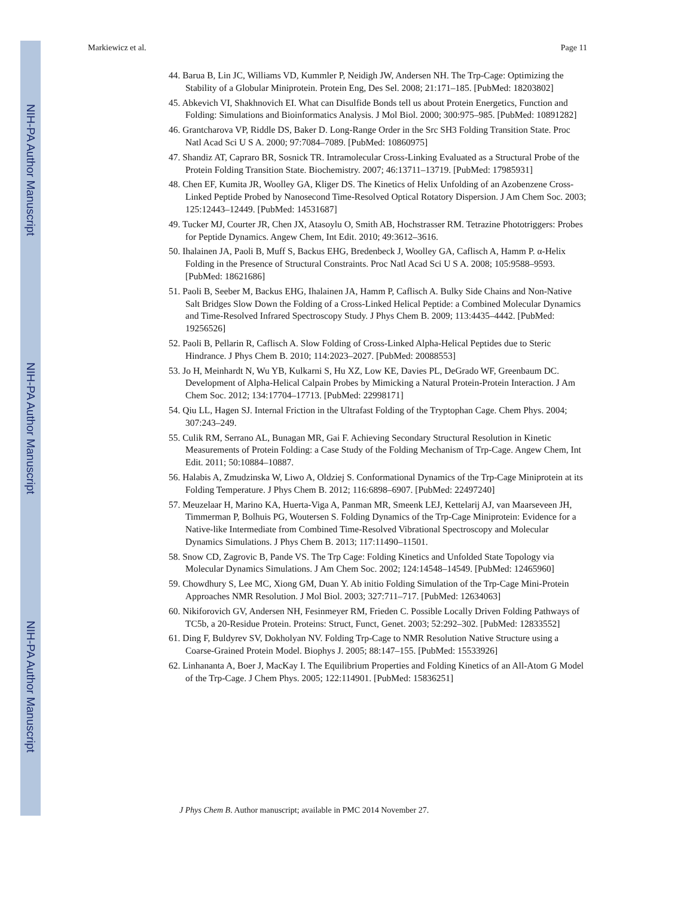NIH-PA Author Manuscript
NIH-PA Author Manuscript
NIH-PA Author Manuscript
Markiewicz et al. Page 11
44. Barua B, Lin JC, Williams VD, Kummler P, Neidigh JW, Andersen NH. The Trp-Cage: Optimizing the Stability of a Globular Miniprotein. Protein Eng, Des Sel. 2008; 21:171–185. [PubMed: 18203802]
45. Abkevich VI, Shakhnovich EI. What can Disulfide Bonds tell us about Protein Energetics, Function and Folding: Simulations and Bioinformatics Analysis. J Mol Biol. 2000; 300:975–985. [PubMed: 10891282]
46. Grantcharova VP, Riddle DS, Baker D. Long-Range Order in the Src SH3 Folding Transition State. Proc Natl Acad Sci U S A. 2000; 97:7084–7089. [PubMed: 10860975]
47. Shandiz AT, Capraro BR, Sosnick TR. Intramolecular Cross-Linking Evaluated as a Structural Probe of the Protein Folding Transition State. Biochemistry. 2007; 46:13711–13719. [PubMed: 17985931]
48. Chen EF, Kumita JR, Woolley GA, Kliger DS. The Kinetics of Helix Unfolding of an Azobenzene Cross-Linked Peptide Probed by Nanosecond Time-Resolved Optical Rotatory Dispersion. J Am Chem Soc. 2003; 125:12443–12449. [PubMed: 14531687]
49. Tucker MJ, Courter JR, Chen JX, Atasoylu O, Smith AB, Hochstrasser RM. Tetrazine Phototriggers: Probes for Peptide Dynamics. Angew Chem, Int Edit. 2010; 49:3612–3616.
50. Ihalainen JA, Paoli B, Muff S, Backus EHG, Bredenbeck J, Woolley GA, Caflisch A, Hamm P. α-Helix Folding in the Presence of Structural Constraints. Proc Natl Acad Sci U S A. 2008; 105:9588–9593. [PubMed: 18621686]
51. Paoli B, Seeber M, Backus EHG, Ihalainen JA, Hamm P, Caflisch A. Bulky Side Chains and Non-Native Salt Bridges Slow Down the Folding of a Cross-Linked Helical Peptide: a Combined Molecular Dynamics and Time-Resolved Infrared Spectroscopy Study. J Phys Chem B. 2009; 113:4435–4442. [PubMed: 19256526]
52. Paoli B, Pellarin R, Caflisch A. Slow Folding of Cross-Linked Alpha-Helical Peptides due to Steric Hindrance. J Phys Chem B. 2010; 114:2023–2027. [PubMed: 20088553]
53. Jo H, Meinhardt N, Wu YB, Kulkarni S, Hu XZ, Low KE, Davies PL, DeGrado WF, Greenbaum DC. Development of Alpha-Helical Calpain Probes by Mimicking a Natural Protein-Protein Interaction. J Am Chem Soc. 2012; 134:17704–17713. [PubMed: 22998171]
54. Qiu LL, Hagen SJ. Internal Friction in the Ultrafast Folding of the Tryptophan Cage. Chem Phys. 2004; 307:243–249.
55. Culik RM, Serrano AL, Bunagan MR, Gai F. Achieving Secondary Structural Resolution in Kinetic Measurements of Protein Folding: a Case Study of the Folding Mechanism of Trp-Cage. Angew Chem, Int Edit. 2011; 50:10884–10887.
56. Halabis A, Zmudzinska W, Liwo A, Oldziej S. Conformational Dynamics of the Trp-Cage Miniprotein at its Folding Temperature. J Phys Chem B. 2012; 116:6898–6907. [PubMed: 22497240]
57. Meuzelaar H, Marino KA, Huerta-Viga A, Panman MR, Smeenk LEJ, Kettelarij AJ, van Maarseveen JH, Timmerman P, Bolhuis PG, Woutersen S. Folding Dynamics of the Trp-Cage Miniprotein: Evidence for a Native-like Intermediate from Combined Time-Resolved Vibrational Spectroscopy and Molecular Dynamics Simulations. J Phys Chem B. 2013; 117:11490–11501.
58. Snow CD, Zagrovic B, Pande VS. The Trp Cage: Folding Kinetics and Unfolded State Topology via Molecular Dynamics Simulations. J Am Chem Soc. 2002; 124:14548–14549. [PubMed: 12465960]
59. Chowdhury S, Lee MC, Xiong GM, Duan Y. Ab initio Folding Simulation of the Trp-Cage Mini-Protein Approaches NMR Resolution. J Mol Biol. 2003; 327:711–717. [PubMed: 12634063]
60. Nikiforovich GV, Andersen NH, Fesinmeyer RM, Frieden C. Possible Locally Driven Folding Pathways of TC5b, a 20-Residue Protein. Proteins: Struct, Funct, Genet. 2003; 52:292–302. [PubMed: 12833552]
61. Ding F, Buldyrev SV, Dokholyan NV. Folding Trp-Cage to NMR Resolution Native Structure using a Coarse-Grained Protein Model. Biophys J. 2005; 88:147–155. [PubMed: 15533926]
62. Linhananta A, Boer J, MacKay I. The Equilibrium Properties and Folding Kinetics of an All-Atom G Model of the Trp-Cage. J Chem Phys. 2005; 122:114901. [PubMed: 15836251]
J Phys Chem B. Author manuscript; available in PMC 2014 November 27.